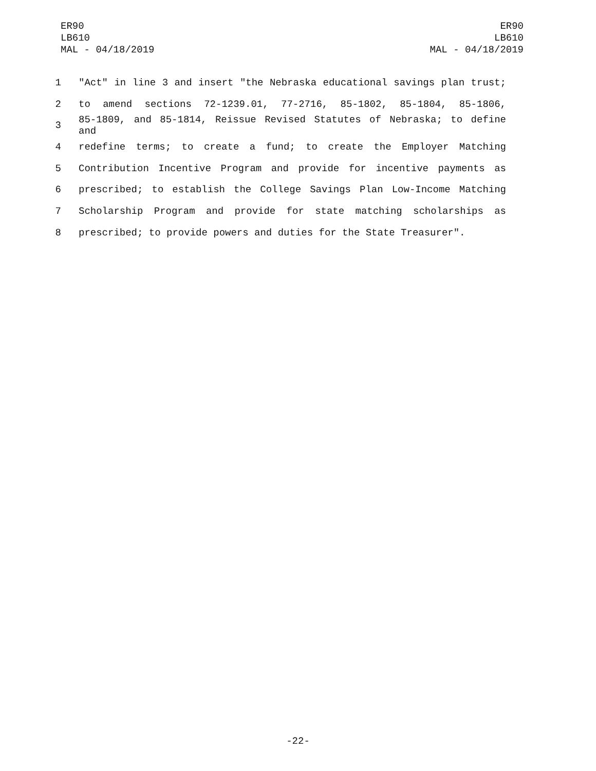ER90
LB610
MAL - 04/18/2019
ER90
LB610
MAL - 04/18/2019
1 "Act" in line 3 and insert "the Nebraska educational savings plan trust;
2 to amend sections 72-1239.01, 77-2716, 85-1802, 85-1804, 85-1806,
3 85-1809, and 85-1814, Reissue Revised Statutes of Nebraska; to define and
4 redefine terms; to create a fund; to create the Employer Matching
5 Contribution Incentive Program and provide for incentive payments as
6 prescribed; to establish the College Savings Plan Low-Income Matching
7 Scholarship Program and provide for state matching scholarships as
8 prescribed; to provide powers and duties for the State Treasurer".
-22-